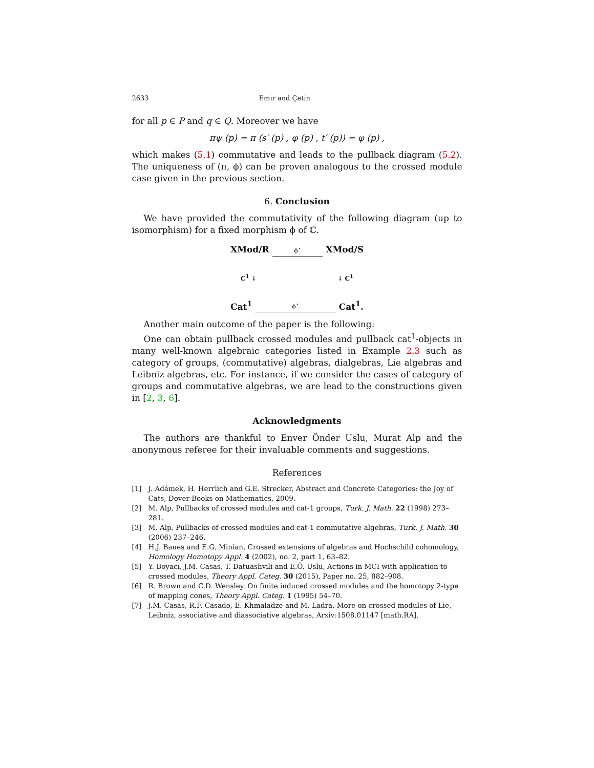2633 Emir and Çetin
for all p ∈ P and q ∈ Q. Moreover we have
πψ (p) = π (s′ (p) , φ (p) , t′ (p)) = φ (p) ,
which makes (5.1) commutative and leads to the pullback diagram (5.2). The uniqueness of (π, ϕ) can be proven analogous to the crossed module case given in the previous section.
6. Conclusion
We have provided the commutativity of the following diagram (up to isomorphism) for a fixed morphism ϕ of ℂ.
XMod/R ϕ<sup>⋆</sup> XMod/S
C<sup>1</sup> ↓ ↓ C<sup>1</sup>
Cat<sup>1</sup> ϕ<sup>⋆</sup> Cat<sup>1</sup>.
Another main outcome of the paper is the following:
One can obtain pullback crossed modules and pullback cat<sup>1</sup>-objects in many well-known algebraic categories listed in Example 2.3 such as category of groups, (commutative) algebras, dialgebras, Lie algebras and Leibniz algebras, etc. For instance, if we consider the cases of category of groups and commutative algebras, we are lead to the constructions given in [2, 3, 6].
Acknowledgments
The authors are thankful to Enver Önder Uslu, Murat Alp and the anonymous referee for their invaluable comments and suggestions.
References
[1] J. Adámek, H. Herrlich and G.E. Strecker, Abstract and Concrete Categories: the Joy of Cats, Dover Books on Mathematics, 2009.
[2] M. Alp, Pullbacks of crossed modules and cat-1 groups, Turk. J. Math. 22 (1998) 273–281.
[3] M. Alp, Pullbacks of crossed modules and cat-1 commutative algebras, Turk. J. Math. 30 (2006) 237–246.
[4] H.J. Baues and E.G. Minian, Crossed extensions of algebras and Hochschild cohomology, Homology Homotopy Appl. 4 (2002), no. 2, part 1, 63–82.
[5] Y. Boyacı, J.M. Casas, T. Datuashvili and E.Ö. Uslu, Actions in MCI with application to crossed modules, Theory Appl. Categ. 30 (2015), Paper no. 25, 882–908.
[6] R. Brown and C.D. Wensley. On finite induced crossed modules and the homotopy 2-type of mapping cones, Theory Appl. Categ. 1 (1995) 54–70.
[7] J.M. Casas, R.F. Casado, E. Khmaladze and M. Ladra, More on crossed modules of Lie, Leibniz, associative and diassociative algebras, Arxiv:1508.01147 [math.RA].